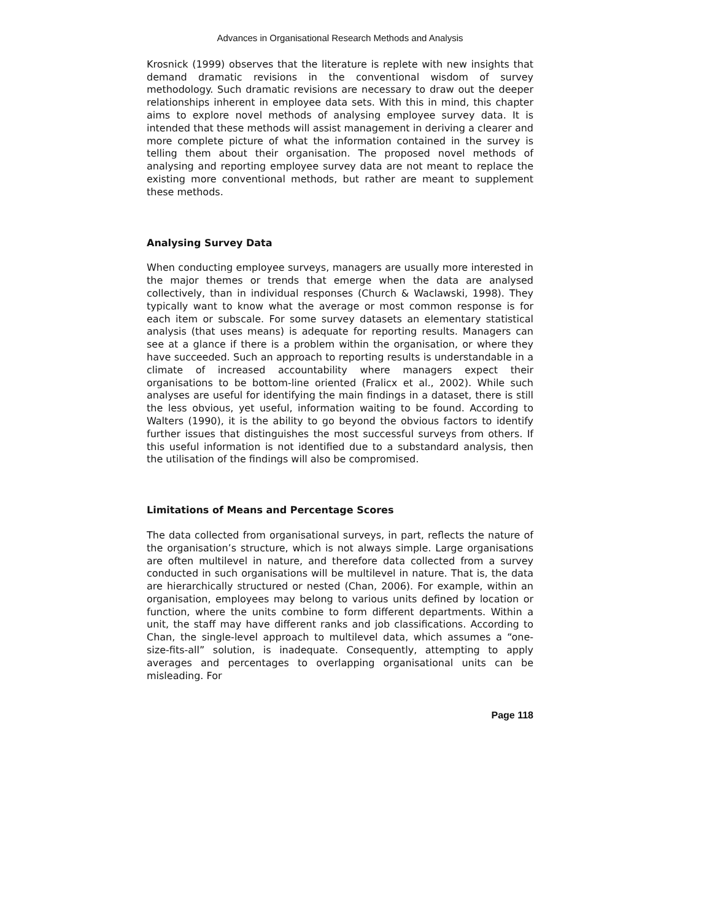Advances in Organisational Research Methods and Analysis
Krosnick (1999) observes that the literature is replete with new insights that demand dramatic revisions in the conventional wisdom of survey methodology. Such dramatic revisions are necessary to draw out the deeper relationships inherent in employee data sets. With this in mind, this chapter aims to explore novel methods of analysing employee survey data. It is intended that these methods will assist management in deriving a clearer and more complete picture of what the information contained in the survey is telling them about their organisation. The proposed novel methods of analysing and reporting employee survey data are not meant to replace the existing more conventional methods, but rather are meant to supplement these methods.
Analysing Survey Data
When conducting employee surveys, managers are usually more interested in the major themes or trends that emerge when the data are analysed collectively, than in individual responses (Church & Waclawski, 1998). They typically want to know what the average or most common response is for each item or subscale. For some survey datasets an elementary statistical analysis (that uses means) is adequate for reporting results. Managers can see at a glance if there is a problem within the organisation, or where they have succeeded. Such an approach to reporting results is understandable in a climate of increased accountability where managers expect their organisations to be bottom-line oriented (Fralicx et al., 2002). While such analyses are useful for identifying the main findings in a dataset, there is still the less obvious, yet useful, information waiting to be found. According to Walters (1990), it is the ability to go beyond the obvious factors to identify further issues that distinguishes the most successful surveys from others. If this useful information is not identified due to a substandard analysis, then the utilisation of the findings will also be compromised.
Limitations of Means and Percentage Scores
The data collected from organisational surveys, in part, reflects the nature of the organisation’s structure, which is not always simple. Large organisations are often multilevel in nature, and therefore data collected from a survey conducted in such organisations will be multilevel in nature. That is, the data are hierarchically structured or nested (Chan, 2006). For example, within an organisation, employees may belong to various units defined by location or function, where the units combine to form different departments. Within a unit, the staff may have different ranks and job classifications. According to Chan, the single-level approach to multilevel data, which assumes a “one-size-fits-all” solution, is inadequate. Consequently, attempting to apply averages and percentages to overlapping organisational units can be misleading. For
Page 118